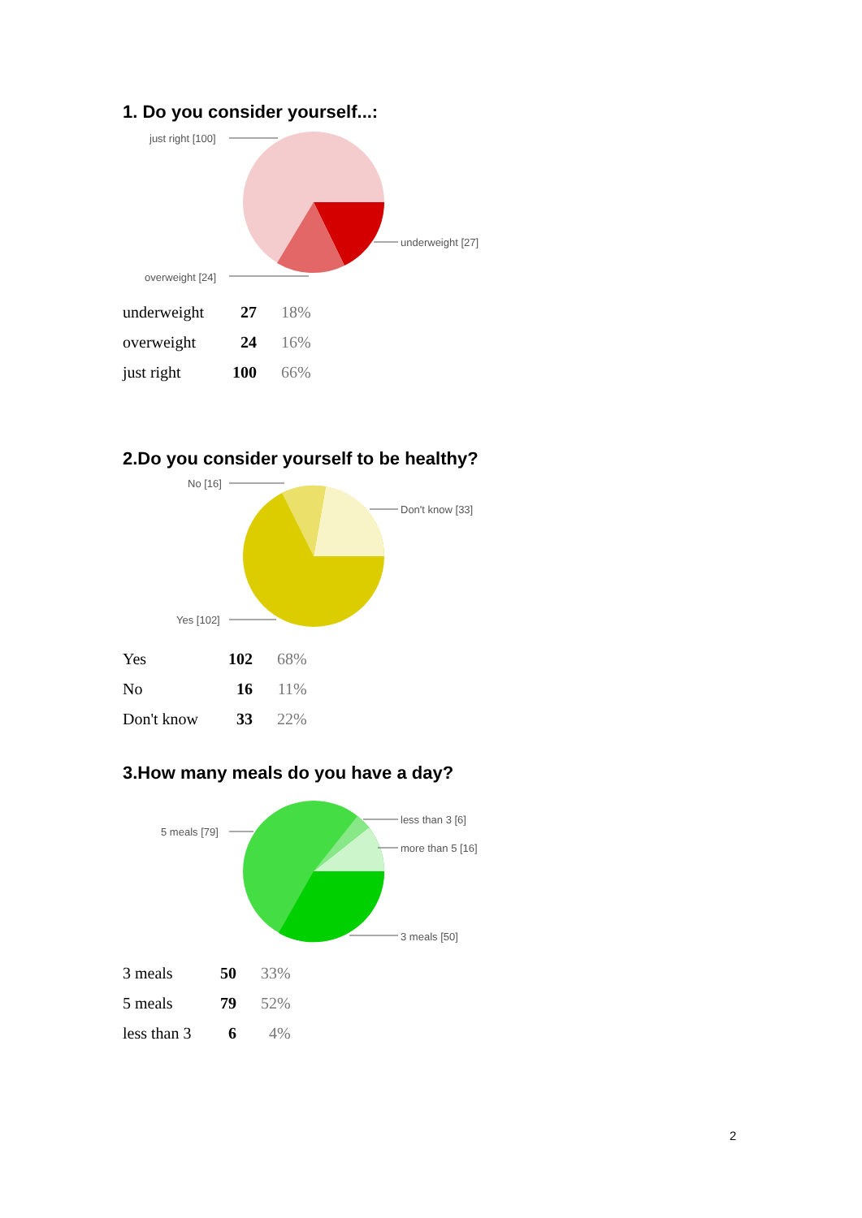1. Do you consider yourself...:
just right [100]
underweight [27]
overweight [24]
| underweight | 27 | 18% |
| overweight | 24 | 16% |
| just right | 100 | 66% |
2.Do you consider yourself to be healthy?
No [16]
Don't know [33]
Yes [102]
| Yes | 102 | 68% |
| No | 16 | 11% |
| Don't know | 33 | 22% |
3.How many meals do you have a day?
5 meals [79]
less than 3 [6]
more than 5 [16]
3 meals [50]
| 3 meals | 50 | 33% |
| 5 meals | 79 | 52% |
| less than 3 | 6 | 4% |
2